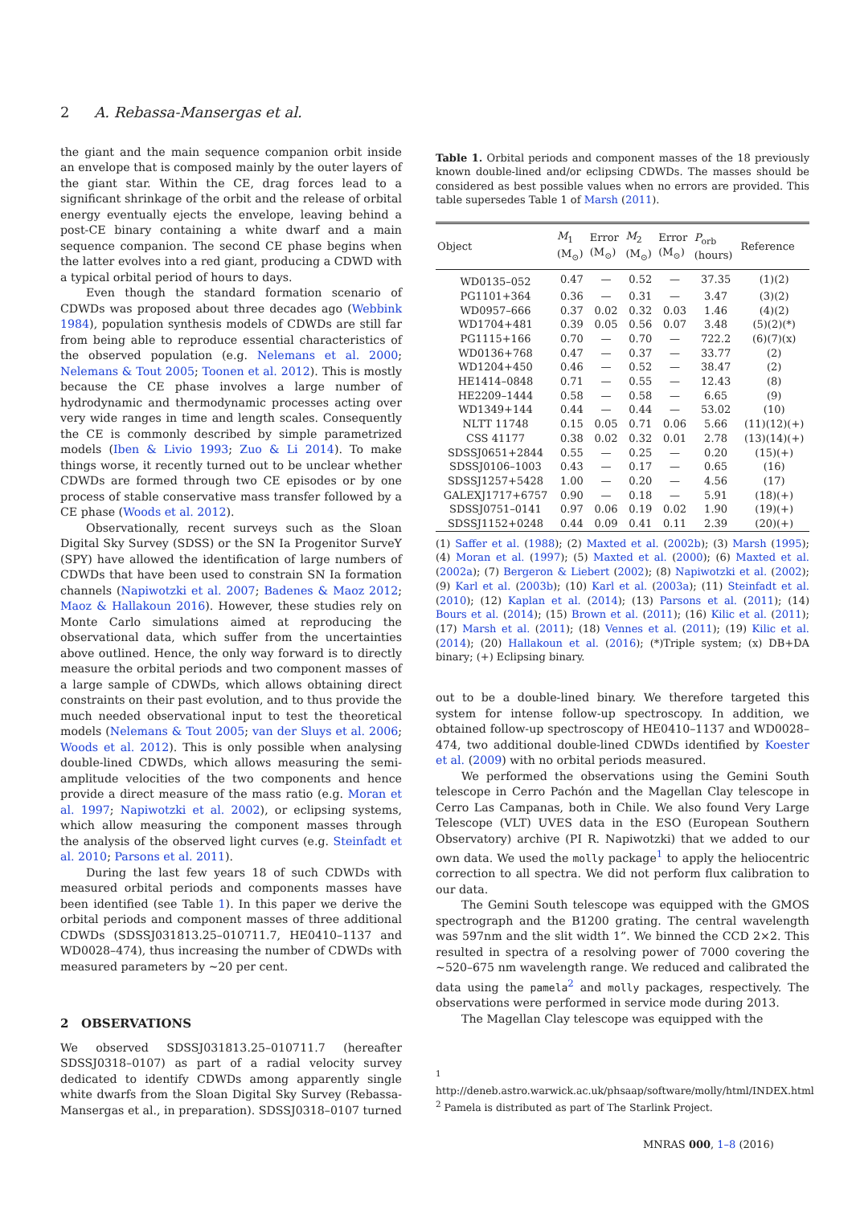2 A. Rebassa-Mansergas et al.
the giant and the main sequence companion orbit inside an envelope that is composed mainly by the outer layers of the giant star. Within the CE, drag forces lead to a significant shrinkage of the orbit and the release of orbital energy eventually ejects the envelope, leaving behind a post-CE binary containing a white dwarf and a main sequence companion. The second CE phase begins when the latter evolves into a red giant, producing a CDWD with a typical orbital period of hours to days.
Even though the standard formation scenario of CDWDs was proposed about three decades ago (Webbink 1984), population synthesis models of CDWDs are still far from being able to reproduce essential characteristics of the observed population (e.g. Nelemans et al. 2000; Nelemans & Tout 2005; Toonen et al. 2012). This is mostly because the CE phase involves a large number of hydrodynamic and thermodynamic processes acting over very wide ranges in time and length scales. Consequently the CE is commonly described by simple parametrized models (Iben & Livio 1993; Zuo & Li 2014). To make things worse, it recently turned out to be unclear whether CDWDs are formed through two CE episodes or by one process of stable conservative mass transfer followed by a CE phase (Woods et al. 2012).
Observationally, recent surveys such as the Sloan Digital Sky Survey (SDSS) or the SN Ia Progenitor SurveY (SPY) have allowed the identification of large numbers of CDWDs that have been used to constrain SN Ia formation channels (Napiwotzki et al. 2007; Badenes & Maoz 2012; Maoz & Hallakoun 2016). However, these studies rely on Monte Carlo simulations aimed at reproducing the observational data, which suffer from the uncertainties above outlined. Hence, the only way forward is to directly measure the orbital periods and two component masses of a large sample of CDWDs, which allows obtaining direct constraints on their past evolution, and to thus provide the much needed observational input to test the theoretical models (Nelemans & Tout 2005; van der Sluys et al. 2006; Woods et al. 2012). This is only possible when analysing double-lined CDWDs, which allows measuring the semi-amplitude velocities of the two components and hence provide a direct measure of the mass ratio (e.g. Moran et al. 1997; Napiwotzki et al. 2002), or eclipsing systems, which allow measuring the component masses through the analysis of the observed light curves (e.g. Steinfadt et al. 2010; Parsons et al. 2011).
During the last few years 18 of such CDWDs with measured orbital periods and components masses have been identified (see Table 1). In this paper we derive the orbital periods and component masses of three additional CDWDs (SDSSJ031813.25–010711.7, HE0410–1137 and WD0028–474), thus increasing the number of CDWDs with measured parameters by ∼20 per cent.
2 OBSERVATIONS
We observed SDSSJ031813.25–010711.7 (hereafter SDSSJ0318–0107) as part of a radial velocity survey dedicated to identify CDWDs among apparently single white dwarfs from the Sloan Digital Sky Survey (Rebassa-Mansergas et al., in preparation). SDSSJ0318–0107 turned
Table 1. Orbital periods and component masses of the 18 previously known double-lined and/or eclipsing CDWDs. The masses should be considered as best possible values when no errors are provided. This table supersedes Table 1 of Marsh (2011).
| Object | M<sub>1</sub> (M<sub>⊙</sub>) | Error (M<sub>⊙</sub>) | M<sub>2</sub> (M<sub>⊙</sub>) | Error (M<sub>⊙</sub>) | P<sub>orb</sub> (hours) | Reference |
| --- | --- | --- | --- | --- | --- | --- |
| WD0135–052 | 0.47 | — | 0.52 | — | 37.35 | (1)(2) |
| PG1101+364 | 0.36 | — | 0.31 | — | 3.47 | (3)(2) |
| WD0957–666 | 0.37 | 0.02 | 0.32 | 0.03 | 1.46 | (4)(2) |
| WD1704+481 | 0.39 | 0.05 | 0.56 | 0.07 | 3.48 | (5)(2)(*) |
| PG1115+166 | 0.70 | — | 0.70 | — | 722.2 | (6)(7)(x) |
| WD0136+768 | 0.47 | — | 0.37 | — | 33.77 | (2) |
| WD1204+450 | 0.46 | — | 0.52 | — | 38.47 | (2) |
| HE1414–0848 | 0.71 | — | 0.55 | — | 12.43 | (8) |
| HE2209–1444 | 0.58 | — | 0.58 | — | 6.65 | (9) |
| WD1349+144 | 0.44 | — | 0.44 | — | 53.02 | (10) |
| NLTT 11748 | 0.15 | 0.05 | 0.71 | 0.06 | 5.66 | (11)(12)(+) |
| CSS 41177 | 0.38 | 0.02 | 0.32 | 0.01 | 2.78 | (13)(14)(+) |
| SDSSJ0651+2844 | 0.55 | — | 0.25 | — | 0.20 | (15)(+) |
| SDSSJ0106–1003 | 0.43 | — | 0.17 | — | 0.65 | (16) |
| SDSSJ1257+5428 | 1.00 | — | 0.20 | — | 4.56 | (17) |
| GALEXJ1717+6757 | 0.90 | — | 0.18 | — | 5.91 | (18)(+) |
| SDSSJ0751–0141 | 0.97 | 0.06 | 0.19 | 0.02 | 1.90 | (19)(+) |
| SDSSJ1152+0248 | 0.44 | 0.09 | 0.41 | 0.11 | 2.39 | (20)(+) |
(1) Saffer et al. (1988); (2) Maxted et al. (2002b); (3) Marsh (1995); (4) Moran et al. (1997); (5) Maxted et al. (2000); (6) Maxted et al. (2002a); (7) Bergeron & Liebert (2002); (8) Napiwotzki et al. (2002); (9) Karl et al. (2003b); (10) Karl et al. (2003a); (11) Steinfadt et al. (2010); (12) Kaplan et al. (2014); (13) Parsons et al. (2011); (14) Bours et al. (2014); (15) Brown et al. (2011); (16) Kilic et al. (2011); (17) Marsh et al. (2011); (18) Vennes et al. (2011); (19) Kilic et al. (2014); (20) Hallakoun et al. (2016); (*)Triple system; (x) DB+DA binary; (+) Eclipsing binary.
out to be a double-lined binary. We therefore targeted this system for intense follow-up spectroscopy. In addition, we obtained follow-up spectroscopy of HE0410–1137 and WD0028–474, two additional double-lined CDWDs identified by Koester et al. (2009) with no orbital periods measured.
We performed the observations using the Gemini South telescope in Cerro Pachón and the Magellan Clay telescope in Cerro Las Campanas, both in Chile. We also found Very Large Telescope (VLT) UVES data in the ESO (European Southern Observatory) archive (PI R. Napiwotzki) that we added to our own data. We used the molly package<sup>1</sup> to apply the heliocentric correction to all spectra. We did not perform flux calibration to our data.
The Gemini South telescope was equipped with the GMOS spectrograph and the B1200 grating. The central wavelength was 597nm and the slit width 1”. We binned the CCD 2×2. This resulted in spectra of a resolving power of 7000 covering the ∼520–675 nm wavelength range. We reduced and calibrated the data using the pamela<sup>2</sup> and molly packages, respectively. The observations were performed in service mode during 2013.
The Magellan Clay telescope was equipped with the
<sup>1</sup> http://deneb.astro.warwick.ac.uk/phsaap/software/molly/html/INDEX.html
<sup>2</sup> Pamela is distributed as part of The Starlink Project.
MNRAS 000, 1–8 (2016)